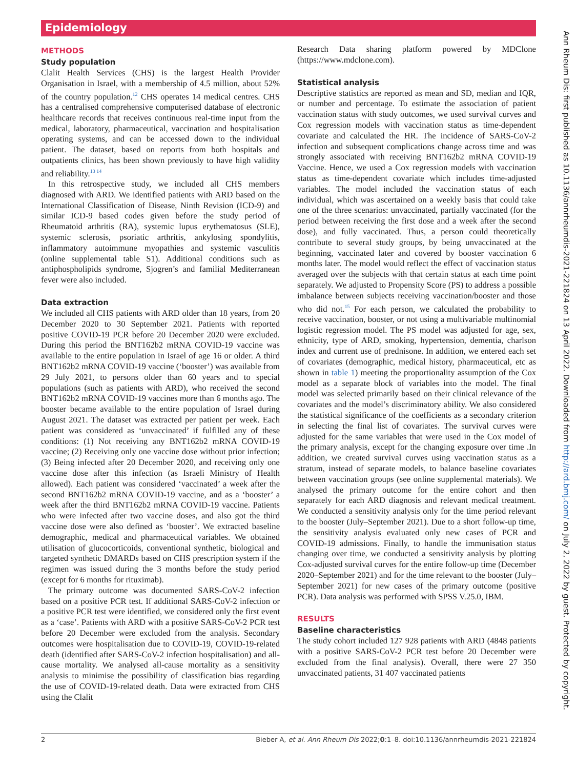Epidemiology
METHODS
Study population
Clalit Health Services (CHS) is the largest Health Provider Organisation in Israel, with a membership of 4.5 million, about 52% of the country population.<sup>12</sup> CHS operates 14 medical centres. CHS has a centralised comprehensive computerised database of electronic healthcare records that receives continuous real-time input from the medical, laboratory, pharmaceutical, vaccination and hospitalisation operating systems, and can be accessed down to the individual patient. The dataset, based on reports from both hospitals and outpatients clinics, has been shown previously to have high validity and reliability.<sup>13 14</sup>
In this retrospective study, we included all CHS members diagnosed with ARD. We identified patients with ARD based on the International Classification of Disease, Ninth Revision (ICD-9) and similar ICD-9 based codes given before the study period of Rheumatoid arthritis (RA), systemic lupus erythematosus (SLE), systemic sclerosis, psoriatic arthritis, ankylosing spondylitis, inflammatory autoimmune myopathies and systemic vasculitis (online supplemental table S1). Additional conditions such as antiphospholipids syndrome, Sjogren’s and familial Mediterranean fever were also included.
Data extraction
We included all CHS patients with ARD older than 18 years, from 20 December 2020 to 30 September 2021. Patients with reported positive COVID-19 PCR before 20 December 2020 were excluded. During this period the BNT162b2 mRNA COVID-19 vaccine was available to the entire population in Israel of age 16 or older. A third BNT162b2 mRNA COVID-19 vaccine (‘booster’) was available from 29 July 2021, to persons older than 60 years and to special populations (such as patients with ARD), who received the second BNT162b2 mRNA COVID-19 vaccines more than 6 months ago. The booster became available to the entire population of Israel during August 2021. The dataset was extracted per patient per week. Each patient was considered as ‘unvaccinated’ if fulfilled any of these conditions: (1) Not receiving any BNT162b2 mRNA COVID-19 vaccine; (2) Receiving only one vaccine dose without prior infection; (3) Being infected after 20 December 2020, and receiving only one vaccine dose after this infection (as Israeli Ministry of Health allowed). Each patient was considered ‘vaccinated’ a week after the second BNT162b2 mRNA COVID-19 vaccine, and as a ‘booster’ a week after the third BNT162b2 mRNA COVID-19 vaccine. Patients who were infected after two vaccine doses, and also got the third vaccine dose were also defined as ‘booster’. We extracted baseline demographic, medical and pharmaceutical variables. We obtained utilisation of glucocorticoids, conventional synthetic, biological and targeted synthetic DMARDs based on CHS prescription system if the regimen was issued during the 3 months before the study period (except for 6 months for rituximab).
The primary outcome was documented SARS-CoV-2 infection based on a positive PCR test. If additional SARS-CoV-2 infection or a positive PCR test were identified, we considered only the first event as a ‘case’. Patients with ARD with a positive SARS-CoV-2 PCR test before 20 December were excluded from the analysis. Secondary outcomes were hospitalisation due to COVID-19, COVID-19-related death (identified after SARS-CoV-2 infection hospitalisation) and all-cause mortality. We analysed all-cause mortality as a sensitivity analysis to minimise the possibility of classification bias regarding the use of COVID-19-related death. Data were extracted from CHS using the Clalit
Research Data sharing platform powered by MDClone (https://www.mdclone.com).
Statistical analysis
Descriptive statistics are reported as mean and SD, median and IQR, or number and percentage. To estimate the association of patient vaccination status with study outcomes, we used survival curves and Cox regression models with vaccination status as time-dependent covariate and calculated the HR. The incidence of SARS-CoV-2 infection and subsequent complications change across time and was strongly associated with receiving BNT162b2 mRNA COVID-19 Vaccine. Hence, we used a Cox regression models with vaccination status as time-dependent covariate which includes time-adjusted variables. The model included the vaccination status of each individual, which was ascertained on a weekly basis that could take one of the three scenarios: unvaccinated, partially vaccinated (for the period between receiving the first dose and a week after the second dose), and fully vaccinated. Thus, a person could theoretically contribute to several study groups, by being unvaccinated at the beginning, vaccinated later and covered by booster vaccination 6 months later. The model would reflect the effect of vaccination status averaged over the subjects with that certain status at each time point separately. We adjusted to Propensity Score (PS) to address a possible imbalance between subjects receiving vaccination/booster and those who did not.<sup>15</sup> For each person, we calculated the probability to receive vaccination, booster, or not using a multivariable multinomial logistic regression model. The PS model was adjusted for age, sex, ethnicity, type of ARD, smoking, hypertension, dementia, charlson index and current use of prednisone. In addition, we entered each set of covariates (demographic, medical history, pharmaceutical, etc as shown in table 1) meeting the proportionality assumption of the Cox model as a separate block of variables into the model. The final model was selected primarily based on their clinical relevance of the covariates and the model’s discriminatory ability. We also considered the statistical significance of the coefficients as a secondary criterion in selecting the final list of covariates. The survival curves were adjusted for the same variables that were used in the Cox model of the primary analysis, except for the changing exposure over time .In addition, we created survival curves using vaccination status as a stratum, instead of separate models, to balance baseline covariates between vaccination groups (see online supplemental materials). We analysed the primary outcome for the entire cohort and then separately for each ARD diagnosis and relevant medical treatment. We conducted a sensitivity analysis only for the time period relevant to the booster (July–September 2021). Due to a short follow-up time, the sensitivity analysis evaluated only new cases of PCR and COVID-19 admissions. Finally, to handle the immunisation status changing over time, we conducted a sensitivity analysis by plotting Cox-adjusted survival curves for the entire follow-up time (December 2020–September 2021) and for the time relevant to the booster (July–September 2021) for new cases of the primary outcome (positive PCR). Data analysis was performed with SPSS V.25.0, IBM.
RESULTS
Baseline characteristics
The study cohort included 127 928 patients with ARD (4848 patients with a positive SARS-CoV-2 PCR test before 20 December were excluded from the final analysis). Overall, there were 27 350 unvaccinated patients, 31 407 vaccinated patients
2 Bieber A, et al. Ann Rheum Dis 2022;0:1–8. doi:10.1136/annrheumdis-2021-221824
Ann Rheum Dis: first published as 10.1136/annrheumdis-2021-221824 on 13 April 2022. Downloaded from http://ard.bmj.com/ on July 2, 2022 by guest. Protected by copyright.